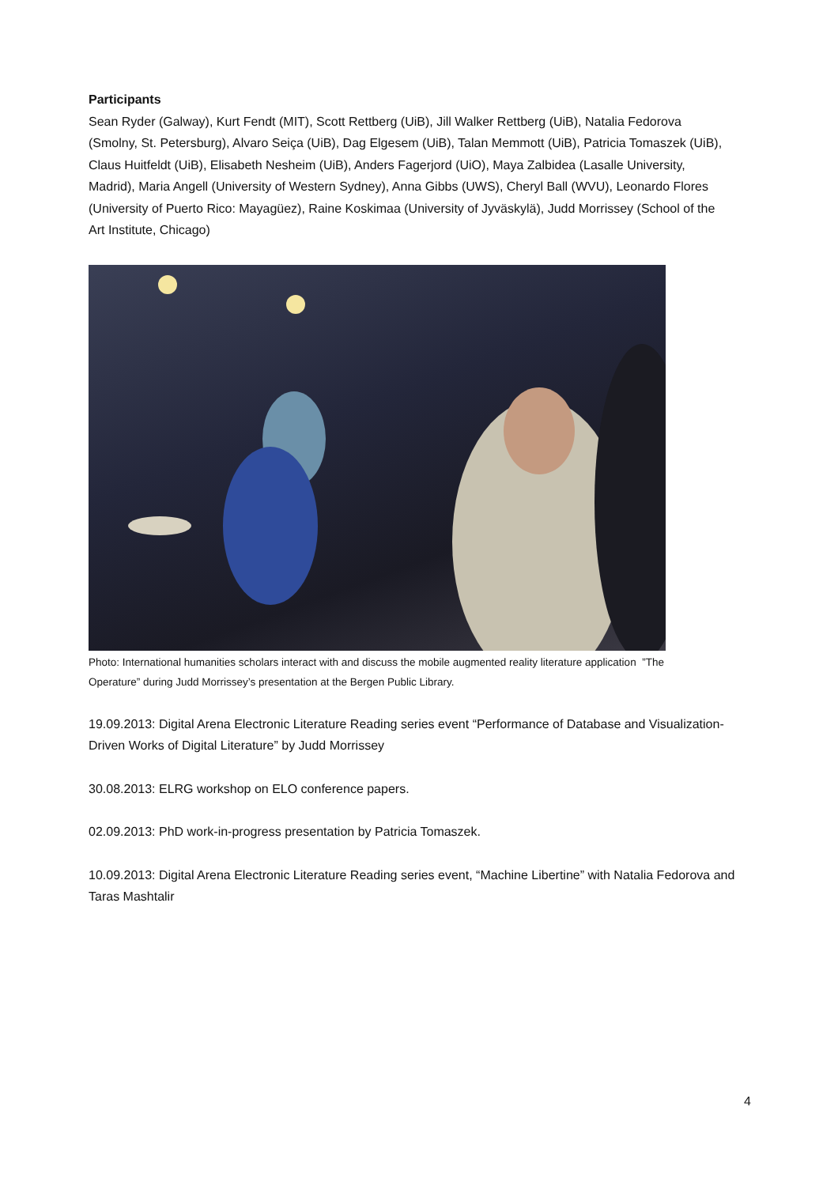Participants
Sean Ryder (Galway), Kurt Fendt (MIT), Scott Rettberg (UiB), Jill Walker Rettberg (UiB), Natalia Fedorova (Smolny, St. Petersburg), Alvaro Seiça (UiB), Dag Elgesem (UiB), Talan Memmott (UiB), Patricia Tomaszek (UiB), Claus Huitfeldt (UiB), Elisabeth Nesheim (UiB), Anders Fagerjord (UiO), Maya Zalbidea (Lasalle University, Madrid), Maria Angell (University of Western Sydney), Anna Gibbs (UWS), Cheryl Ball (WVU), Leonardo Flores (University of Puerto Rico: Mayagüez), Raine Koskimaa (University of Jyväskylä), Judd Morrissey (School of the Art Institute, Chicago)
Photo: International humanities scholars interact with and discuss the mobile augmented reality literature application ”The Operature” during Judd Morrissey’s presentation at the Bergen Public Library.
19.09.2013: Digital Arena Electronic Literature Reading series event “Performance of Database and Visualization-Driven Works of Digital Literature” by Judd Morrissey
30.08.2013: ELRG workshop on ELO conference papers.
02.09.2013: PhD work-in-progress presentation by Patricia Tomaszek.
10.09.2013: Digital Arena Electronic Literature Reading series event, “Machine Libertine” with Natalia Fedorova and Taras Mashtalir
4